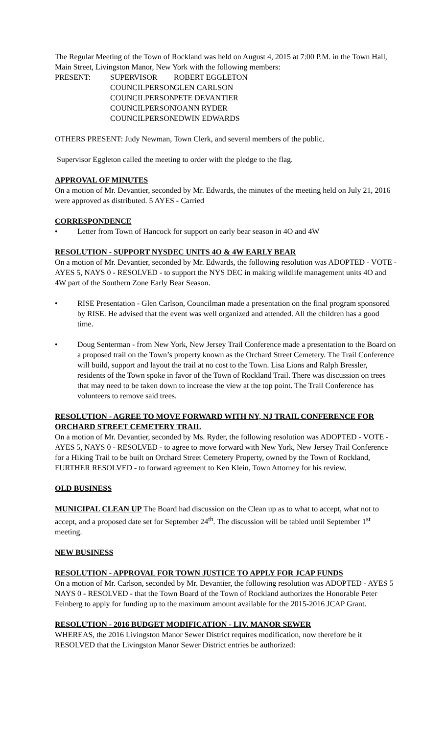The Regular Meeting of the Town of Rockland was held on August 4, 2015 at 7:00 P.M. in the Town Hall, Main Street, Livingston Manor, New York with the following members:
PRESENT:
SUPERVISOR
ROBERT EGGLETON
COUNCILPERSON
GLEN CARLSON
COUNCILPERSON
PETE DEVANTIER
COUNCILPERSON
JOANN RYDER
COUNCILPERSON
EDWIN EDWARDS
OTHERS PRESENT: Judy Newman, Town Clerk, and several members of the public.
Supervisor Eggleton called the meeting to order with the pledge to the flag.
APPROVAL OF MINUTES
On a motion of Mr. Devantier, seconded by Mr. Edwards, the minutes of the meeting held on July 21, 2016 were approved as distributed. 5 AYES - Carried
CORRESPONDENCE
• Letter from Town of Hancock for support on early bear season in 4O and 4W
RESOLUTION - SUPPORT NYSDEC UNITS 4O & 4W EARLY BEAR
On a motion of Mr. Devantier, seconded by Mr. Edwards, the following resolution was ADOPTED - VOTE - AYES 5, NAYS 0 - RESOLVED - to support the NYS DEC in making wildlife management units 4O and 4W part of the Southern Zone Early Bear Season.
• RISE Presentation - Glen Carlson, Councilman made a presentation on the final program sponsored by RISE. He advised that the event was well organized and attended. All the children has a good time.
• Doug Senterman - from New York, New Jersey Trail Conference made a presentation to the Board on a proposed trail on the Town’s property known as the Orchard Street Cemetery. The Trail Conference will build, support and layout the trail at no cost to the Town. Lisa Lions and Ralph Bressler, residents of the Town spoke in favor of the Town of Rockland Trail. There was discussion on trees that may need to be taken down to increase the view at the top point. The Trail Conference has volunteers to remove said trees.
RESOLUTION - AGREE TO MOVE FORWARD WITH NY, NJ TRAIL CONFERENCE FOR ORCHARD STREET CEMETERY TRAIL
On a motion of Mr. Devantier, seconded by Ms. Ryder, the following resolution was ADOPTED - VOTE - AYES 5, NAYS 0 - RESOLVED - to agree to move forward with New York, New Jersey Trail Conference for a Hiking Trail to be built on Orchard Street Cemetery Property, owned by the Town of Rockland, FURTHER RESOLVED - to forward agreement to Ken Klein, Town Attorney for his review.
OLD BUSINESS
MUNICIPAL CLEAN UP The Board had discussion on the Clean up as to what to accept, what not to accept, and a proposed date set for September 24<sup>th</sup>. The discussion will be tabled until September 1<sup>st</sup> meeting.
NEW BUSINESS
RESOLUTION - APPROVAL FOR TOWN JUSTICE TO APPLY FOR JCAP FUNDS
On a motion of Mr. Carlson, seconded by Mr. Devantier, the following resolution was ADOPTED - AYES 5 NAYS 0 - RESOLVED - that the Town Board of the Town of Rockland authorizes the Honorable Peter Feinberg to apply for funding up to the maximum amount available for the 2015-2016 JCAP Grant.
RESOLUTION - 2016 BUDGET MODIFICATION - LIV. MANOR SEWER
WHEREAS, the 2016 Livingston Manor Sewer District requires modification, now therefore be it RESOLVED that the Livingston Manor Sewer District entries be authorized: